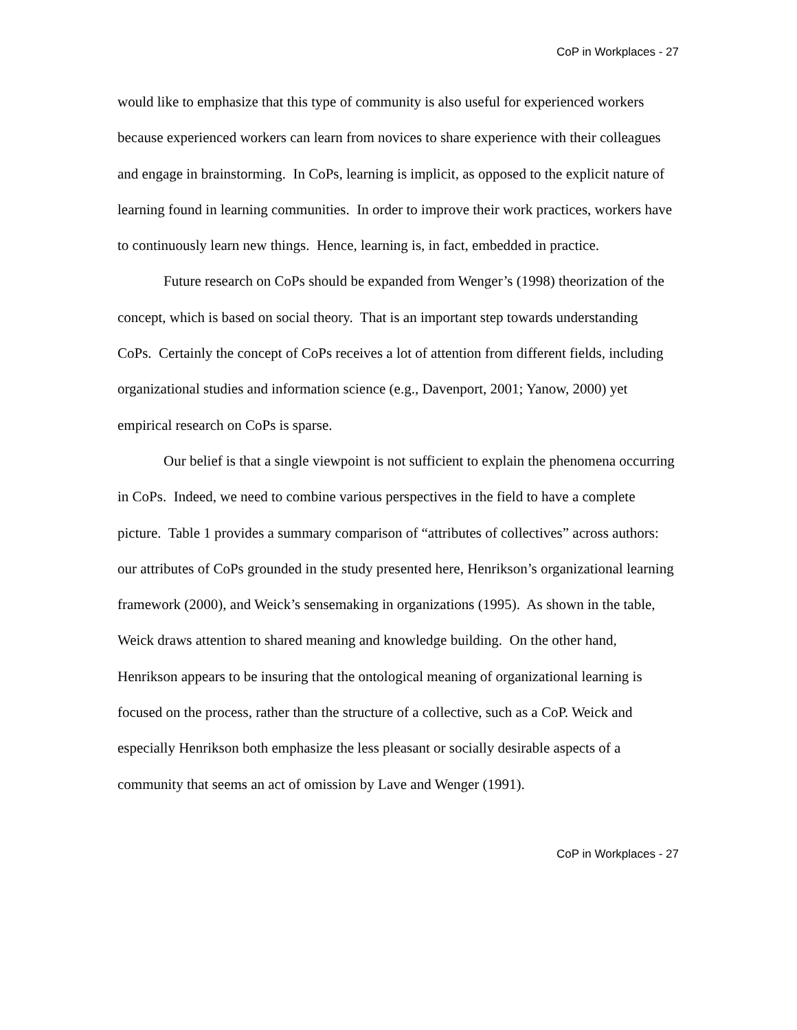CoP in Workplaces - 27
would like to emphasize that this type of community is also useful for experienced workers because experienced workers can learn from novices to share experience with their colleagues and engage in brainstorming. In CoPs, learning is implicit, as opposed to the explicit nature of learning found in learning communities. In order to improve their work practices, workers have to continuously learn new things. Hence, learning is, in fact, embedded in practice.
Future research on CoPs should be expanded from Wenger’s (1998) theorization of the concept, which is based on social theory. That is an important step towards understanding CoPs. Certainly the concept of CoPs receives a lot of attention from different fields, including organizational studies and information science (e.g., Davenport, 2001; Yanow, 2000) yet empirical research on CoPs is sparse.
Our belief is that a single viewpoint is not sufficient to explain the phenomena occurring in CoPs. Indeed, we need to combine various perspectives in the field to have a complete picture. Table 1 provides a summary comparison of “attributes of collectives” across authors: our attributes of CoPs grounded in the study presented here, Henrikson’s organizational learning framework (2000), and Weick’s sensemaking in organizations (1995). As shown in the table, Weick draws attention to shared meaning and knowledge building. On the other hand, Henrikson appears to be insuring that the ontological meaning of organizational learning is focused on the process, rather than the structure of a collective, such as a CoP. Weick and especially Henrikson both emphasize the less pleasant or socially desirable aspects of a community that seems an act of omission by Lave and Wenger (1991).
CoP in Workplaces - 27